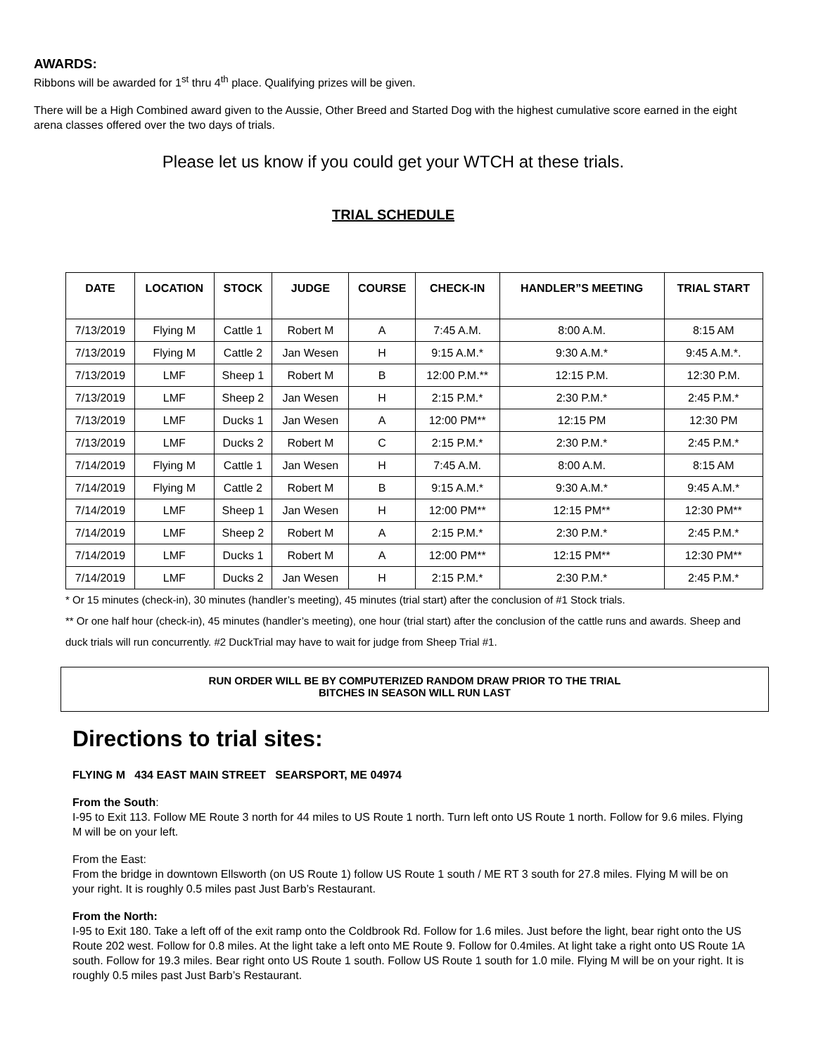AWARDS:
Ribbons will be awarded for 1<sup>st</sup> thru 4<sup>th</sup> place. Qualifying prizes will be given.
There will be a High Combined award given to the Aussie, Other Breed and Started Dog with the highest cumulative score earned in the eight arena classes offered over the two days of trials.
Please let us know if you could get your WTCH at these trials.
TRIAL SCHEDULE
| DATE | LOCATION | STOCK | JUDGE | COURSE | CHECK-IN | HANDLER”S MEETING | TRIAL START |
| --- | --- | --- | --- | --- | --- | --- | --- |
| 7/13/2019 | Flying M | Cattle 1 | Robert M | A | 7:45 A.M. | 8:00 A.M. | 8:15 AM |
| 7/13/2019 | Flying M | Cattle 2 | Jan Wesen | H | 9:15 A.M.* | 9:30 A.M.* | 9:45 A.M.*. |
| 7/13/2019 | LMF | Sheep 1 | Robert M | B | 12:00 P.M.** | 12:15 P.M. | 12:30 P.M. |
| 7/13/2019 | LMF | Sheep 2 | Jan Wesen | H | 2:15 P.M.* | 2:30 P.M.* | 2:45 P.M.* |
| 7/13/2019 | LMF | Ducks 1 | Jan Wesen | A | 12:00 PM** | 12:15 PM | 12:30 PM |
| 7/13/2019 | LMF | Ducks 2 | Robert M | C | 2:15 P.M.* | 2:30 P.M.* | 2:45 P.M.* |
| 7/14/2019 | Flying M | Cattle 1 | Jan Wesen | H | 7:45 A.M. | 8:00 A.M. | 8:15 AM |
| 7/14/2019 | Flying M | Cattle 2 | Robert M | B | 9:15 A.M.* | 9:30 A.M.* | 9:45 A.M.* |
| 7/14/2019 | LMF | Sheep 1 | Jan Wesen | H | 12:00 PM** | 12:15 PM** | 12:30 PM** |
| 7/14/2019 | LMF | Sheep 2 | Robert M | A | 2:15 P.M.* | 2:30 P.M.* | 2:45 P.M.* |
| 7/14/2019 | LMF | Ducks 1 | Robert M | A | 12:00 PM** | 12:15 PM** | 12:30 PM** |
| 7/14/2019 | LMF | Ducks 2 | Jan Wesen | H | 2:15 P.M.* | 2:30 P.M.* | 2:45 P.M.* |
* Or 15 minutes (check-in), 30 minutes (handler’s meeting), 45 minutes (trial start) after the conclusion of #1 Stock trials.
** Or one half hour (check-in), 45 minutes (handler’s meeting), one hour (trial start) after the conclusion of the cattle runs and awards. Sheep and duck trials will run concurrently. #2 DuckTrial may have to wait for judge from Sheep Trial #1.
RUN ORDER WILL BE BY COMPUTERIZED RANDOM DRAW PRIOR TO THE TRIAL
BITCHES IN SEASON WILL RUN LAST
Directions to trial sites:
FLYING M 434 EAST MAIN STREET SEARSPORT, ME 04974
From the South:
I-95 to Exit 113. Follow ME Route 3 north for 44 miles to US Route 1 north. Turn left onto US Route 1 north. Follow for 9.6 miles. Flying M will be on your left.
From the East:
From the bridge in downtown Ellsworth (on US Route 1) follow US Route 1 south / ME RT 3 south for 27.8 miles. Flying M will be on your right. It is roughly 0.5 miles past Just Barb’s Restaurant.
From the North:
I-95 to Exit 180. Take a left off of the exit ramp onto the Coldbrook Rd. Follow for 1.6 miles. Just before the light, bear right onto the US Route 202 west. Follow for 0.8 miles. At the light take a left onto ME Route 9. Follow for 0.4miles. At light take a right onto US Route 1A south. Follow for 19.3 miles. Bear right onto US Route 1 south. Follow US Route 1 south for 1.0 mile. Flying M will be on your right. It is roughly 0.5 miles past Just Barb’s Restaurant.